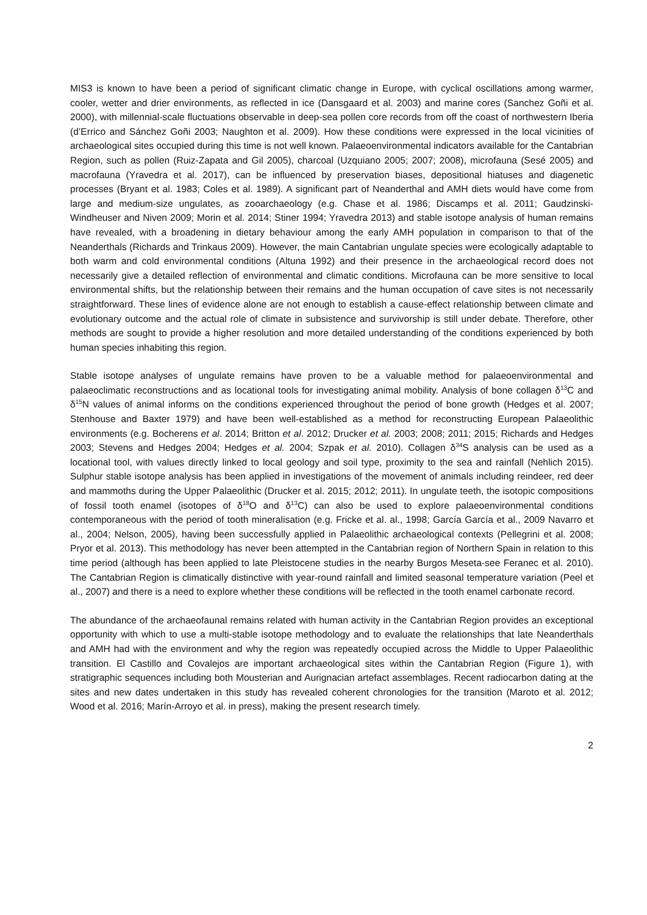MIS3 is known to have been a period of significant climatic change in Europe, with cyclical oscillations among warmer, cooler, wetter and drier environments, as reflected in ice (Dansgaard et al. 2003) and marine cores (Sanchez Goñi et al. 2000), with millennial-scale fluctuations observable in deep-sea pollen core records from off the coast of northwestern Iberia (d’Errico and Sánchez Goñi 2003; Naughton et al. 2009). How these conditions were expressed in the local vicinities of archaeological sites occupied during this time is not well known. Palaeoenvironmental indicators available for the Cantabrian Region, such as pollen (Ruiz-Zapata and Gil 2005), charcoal (Uzquiano 2005; 2007; 2008), microfauna (Sesé 2005) and macrofauna (Yravedra et al. 2017), can be influenced by preservation biases, depositional hiatuses and diagenetic processes (Bryant et al. 1983; Coles et al. 1989). A significant part of Neanderthal and AMH diets would have come from large and medium-size ungulates, as zooarchaeology (e.g. Chase et al. 1986; Discamps et al. 2011; Gaudzinski-Windheuser and Niven 2009; Morin et al. 2014; Stiner 1994; Yravedra 2013) and stable isotope analysis of human remains have revealed, with a broadening in dietary behaviour among the early AMH population in comparison to that of the Neanderthals (Richards and Trinkaus 2009). However, the main Cantabrian ungulate species were ecologically adaptable to both warm and cold environmental conditions (Altuna 1992) and their presence in the archaeological record does not necessarily give a detailed reflection of environmental and climatic conditions. Microfauna can be more sensitive to local environmental shifts, but the relationship between their remains and the human occupation of cave sites is not necessarily straightforward. These lines of evidence alone are not enough to establish a cause-effect relationship between climate and evolutionary outcome and the actual role of climate in subsistence and survivorship is still under debate. Therefore, other methods are sought to provide a higher resolution and more detailed understanding of the conditions experienced by both human species inhabiting this region.
Stable isotope analyses of ungulate remains have proven to be a valuable method for palaeoenvironmental and palaeoclimatic reconstructions and as locational tools for investigating animal mobility. Analysis of bone collagen δ<sup>13</sup>C and δ<sup>15</sup>N values of animal informs on the conditions experienced throughout the period of bone growth (Hedges et al. 2007; Stenhouse and Baxter 1979) and have been well-established as a method for reconstructing European Palaeolithic environments (e.g. Bocherens et al. 2014; Britton et al. 2012; Drucker et al. 2003; 2008; 2011; 2015; Richards and Hedges 2003; Stevens and Hedges 2004; Hedges et al. 2004; Szpak et al. 2010). Collagen δ<sup>34</sup>S analysis can be used as a locational tool, with values directly linked to local geology and soil type, proximity to the sea and rainfall (Nehlich 2015). Sulphur stable isotope analysis has been applied in investigations of the movement of animals including reindeer, red deer and mammoths during the Upper Palaeolithic (Drucker et al. 2015; 2012; 2011). In ungulate teeth, the isotopic compositions of fossil tooth enamel (isotopes of δ<sup>18</sup>O and δ<sup>13</sup>C) can also be used to explore palaeoenvironmental conditions contemporaneous with the period of tooth mineralisation (e.g. Fricke et al. al., 1998; García García et al., 2009 Navarro et al., 2004; Nelson, 2005), having been successfully applied in Palaeolithic archaeological contexts (Pellegrini et al. 2008; Pryor et al. 2013). This methodology has never been attempted in the Cantabrian region of Northern Spain in relation to this time period (although has been applied to late Pleistocene studies in the nearby Burgos Meseta-see Feranec et al. 2010). The Cantabrian Region is climatically distinctive with year-round rainfall and limited seasonal temperature variation (Peel et al., 2007) and there is a need to explore whether these conditions will be reflected in the tooth enamel carbonate record.
The abundance of the archaeofaunal remains related with human activity in the Cantabrian Region provides an exceptional opportunity with which to use a multi-stable isotope methodology and to evaluate the relationships that late Neanderthals and AMH had with the environment and why the region was repeatedly occupied across the Middle to Upper Palaeolithic transition. El Castillo and Covalejos are important archaeological sites within the Cantabrian Region (Figure 1), with stratigraphic sequences including both Mousterian and Aurignacian artefact assemblages. Recent radiocarbon dating at the sites and new dates undertaken in this study has revealed coherent chronologies for the transition (Maroto et al. 2012; Wood et al. 2016; Marín-Arroyo et al. in press), making the present research timely.
2